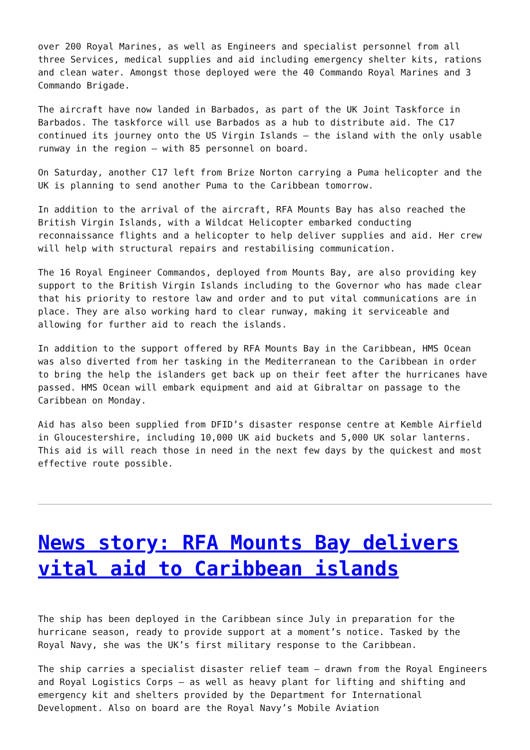over 200 Royal Marines, as well as Engineers and specialist personnel from all three Services, medical supplies and aid including emergency shelter kits, rations and clean water. Amongst those deployed were the 40 Commando Royal Marines and 3 Commando Brigade.
The aircraft have now landed in Barbados, as part of the UK Joint Taskforce in Barbados. The taskforce will use Barbados as a hub to distribute aid. The C17 continued its journey onto the US Virgin Islands – the island with the only usable runway in the region – with 85 personnel on board.
On Saturday, another C17 left from Brize Norton carrying a Puma helicopter and the UK is planning to send another Puma to the Caribbean tomorrow.
In addition to the arrival of the aircraft, RFA Mounts Bay has also reached the British Virgin Islands, with a Wildcat Helicopter embarked conducting reconnaissance flights and a helicopter to help deliver supplies and aid. Her crew will help with structural repairs and restabilising communication.
The 16 Royal Engineer Commandos, deployed from Mounts Bay, are also providing key support to the British Virgin Islands including to the Governor who has made clear that his priority to restore law and order and to put vital communications are in place. They are also working hard to clear runway, making it serviceable and allowing for further aid to reach the islands.
In addition to the support offered by RFA Mounts Bay in the Caribbean, HMS Ocean was also diverted from her tasking in the Mediterranean to the Caribbean in order to bring the help the islanders get back up on their feet after the hurricanes have passed. HMS Ocean will embark equipment and aid at Gibraltar on passage to the Caribbean on Monday.
Aid has also been supplied from DFID’s disaster response centre at Kemble Airfield in Gloucestershire, including 10,000 UK aid buckets and 5,000 UK solar lanterns. This aid is will reach those in need in the next few days by the quickest and most effective route possible.
News story: RFA Mounts Bay delivers vital aid to Caribbean islands
The ship has been deployed in the Caribbean since July in preparation for the hurricane season, ready to provide support at a moment’s notice. Tasked by the Royal Navy, she was the UK’s first military response to the Caribbean.
The ship carries a specialist disaster relief team – drawn from the Royal Engineers and Royal Logistics Corps – as well as heavy plant for lifting and shifting and emergency kit and shelters provided by the Department for International Development. Also on board are the Royal Navy’s Mobile Aviation